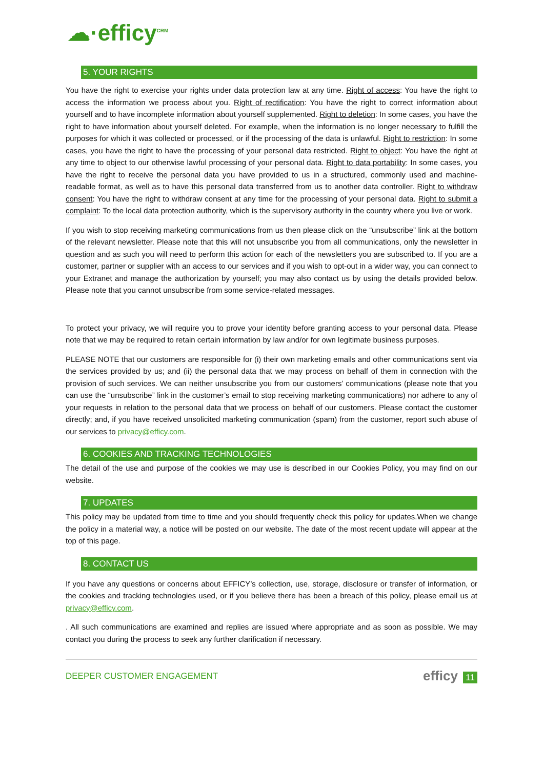☁·efficy<sup>CRM</sup>
5. YOUR RIGHTS
You have the right to exercise your rights under data protection law at any time. Right of access: You have the right to access the information we process about you. Right of rectification: You have the right to correct information about yourself and to have incomplete information about yourself supplemented. Right to deletion: In some cases, you have the right to have information about yourself deleted. For example, when the information is no longer necessary to fulfill the purposes for which it was collected or processed, or if the processing of the data is unlawful. Right to restriction: In some cases, you have the right to have the processing of your personal data restricted. Right to object: You have the right at any time to object to our otherwise lawful processing of your personal data. Right to data portability: In some cases, you have the right to receive the personal data you have provided to us in a structured, commonly used and machine-readable format, as well as to have this personal data transferred from us to another data controller. Right to withdraw consent: You have the right to withdraw consent at any time for the processing of your personal data. Right to submit a complaint: To the local data protection authority, which is the supervisory authority in the country where you live or work.
If you wish to stop receiving marketing communications from us then please click on the “unsubscribe” link at the bottom of the relevant newsletter. Please note that this will not unsubscribe you from all communications, only the newsletter in question and as such you will need to perform this action for each of the newsletters you are subscribed to. If you are a customer, partner or supplier with an access to our services and if you wish to opt-out in a wider way, you can connect to your Extranet and manage the authorization by yourself; you may also contact us by using the details provided below. Please note that you cannot unsubscribe from some service-related messages.
To protect your privacy, we will require you to prove your identity before granting access to your personal data. Please note that we may be required to retain certain information by law and/or for own legitimate business purposes.
PLEASE NOTE that our customers are responsible for (i) their own marketing emails and other communications sent via the services provided by us; and (ii) the personal data that we may process on behalf of them in connection with the provision of such services. We can neither unsubscribe you from our customers’ communications (please note that you can use the “unsubscribe” link in the customer’s email to stop receiving marketing communications) nor adhere to any of your requests in relation to the personal data that we process on behalf of our customers. Please contact the customer directly; and, if you have received unsolicited marketing communication (spam) from the customer, report such abuse of our services to privacy@efficy.com.
6. COOKIES AND TRACKING TECHNOLOGIES
The detail of the use and purpose of the cookies we may use is described in our Cookies Policy, you may find on our website.
7. UPDATES
This policy may be updated from time to time and you should frequently check this policy for updates.When we change the policy in a material way, a notice will be posted on our website. The date of the most recent update will appear at the top of this page.
8. CONTACT US
If you have any questions or concerns about EFFICY’s collection, use, storage, disclosure or transfer of information, or the cookies and tracking technologies used, or if you believe there has been a breach of this policy, please email us at privacy@efficy.com.
. All such communications are examined and replies are issued where appropriate and as soon as possible. We may contact you during the process to seek any further clarification if necessary.
DEEPER CUSTOMER ENGAGEMENT efficy 11